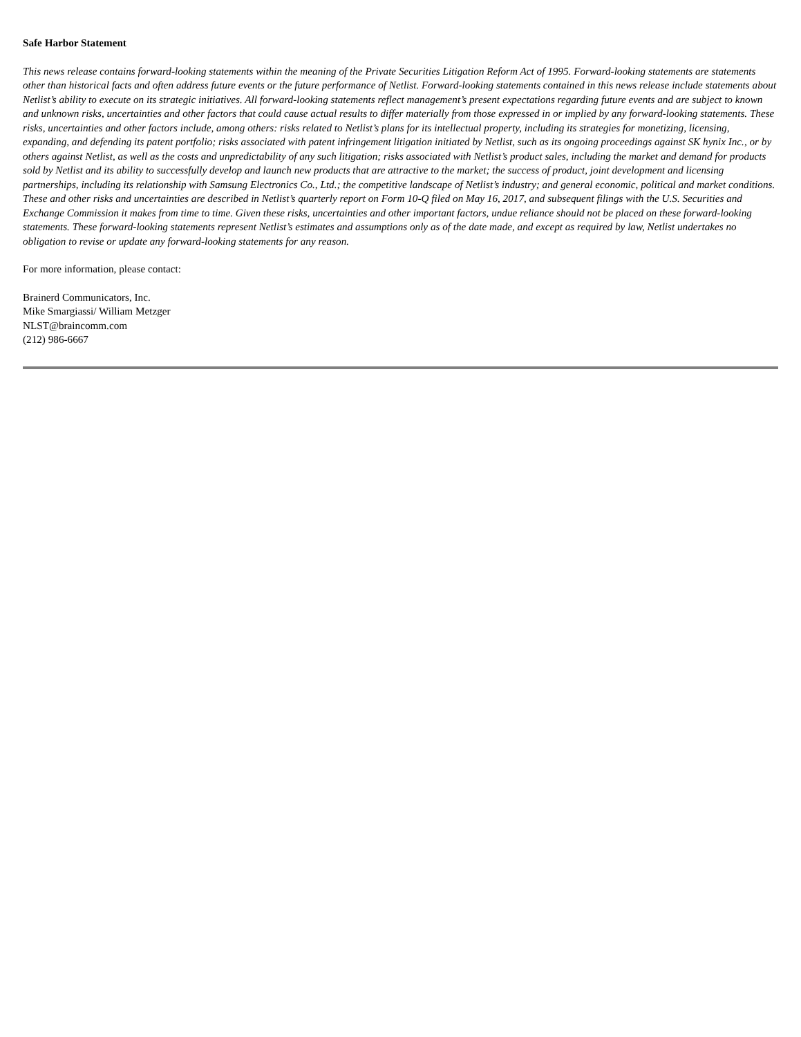Safe Harbor Statement
This news release contains forward-looking statements within the meaning of the Private Securities Litigation Reform Act of 1995. Forward-looking statements are statements other than historical facts and often address future events or the future performance of Netlist. Forward-looking statements contained in this news release include statements about Netlist’s ability to execute on its strategic initiatives. All forward-looking statements reflect management’s present expectations regarding future events and are subject to known and unknown risks, uncertainties and other factors that could cause actual results to differ materially from those expressed in or implied by any forward-looking statements. These risks, uncertainties and other factors include, among others: risks related to Netlist’s plans for its intellectual property, including its strategies for monetizing, licensing, expanding, and defending its patent portfolio; risks associated with patent infringement litigation initiated by Netlist, such as its ongoing proceedings against SK hynix Inc., or by others against Netlist, as well as the costs and unpredictability of any such litigation; risks associated with Netlist’s product sales, including the market and demand for products sold by Netlist and its ability to successfully develop and launch new products that are attractive to the market; the success of product, joint development and licensing partnerships, including its relationship with Samsung Electronics Co., Ltd.; the competitive landscape of Netlist’s industry; and general economic, political and market conditions. These and other risks and uncertainties are described in Netlist’s quarterly report on Form 10-Q filed on May 16, 2017, and subsequent filings with the U.S. Securities and Exchange Commission it makes from time to time. Given these risks, uncertainties and other important factors, undue reliance should not be placed on these forward-looking statements. These forward-looking statements represent Netlist’s estimates and assumptions only as of the date made, and except as required by law, Netlist undertakes no obligation to revise or update any forward-looking statements for any reason.
For more information, please contact:
Brainerd Communicators, Inc.
Mike Smargiassi/ William Metzger
NLST@braincomm.com
(212) 986-6667